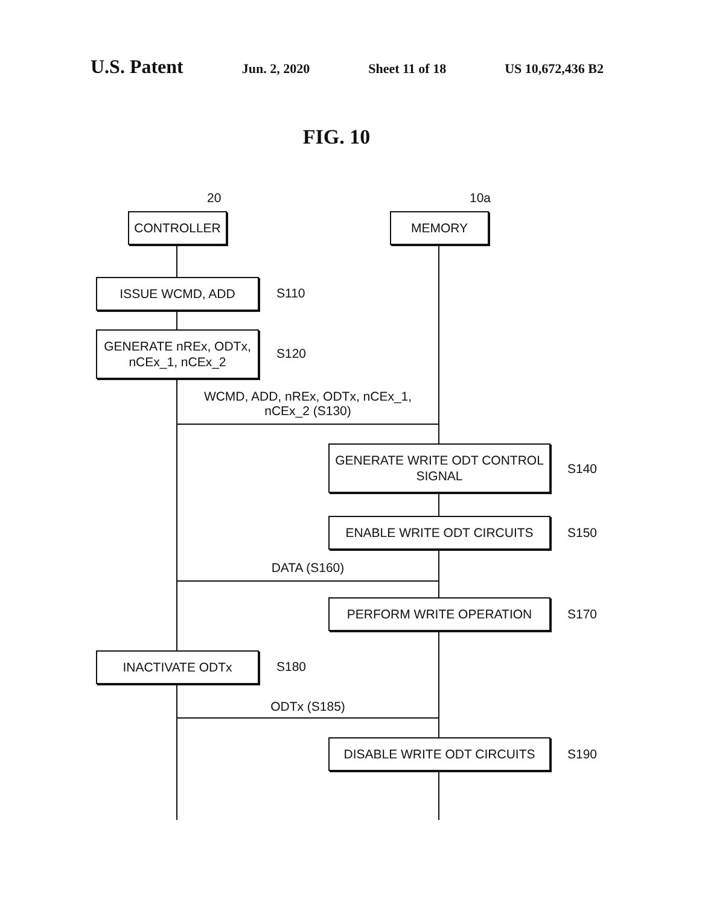U.S. Patent Jun. 2, 2020 Sheet 11 of 18 US 10,672,436 B2
FIG. 10
20
CONTROLLER
10a
MEMORY
ISSUE WCMD, ADD
S110
GENERATE nREx, ODTx,
nCEx_1, nCEx_2
S120
WCMD, ADD, nREx, ODTx, nCEx_1,
nCEx_2 (S130)
GENERATE WRITE ODT CONTROL
SIGNAL
S140
ENABLE WRITE ODT CIRCUITS
S150
DATA (S160)
PERFORM WRITE OPERATION
S170
INACTIVATE ODTx
S180
ODTx (S185)
DISABLE WRITE ODT CIRCUITS
S190